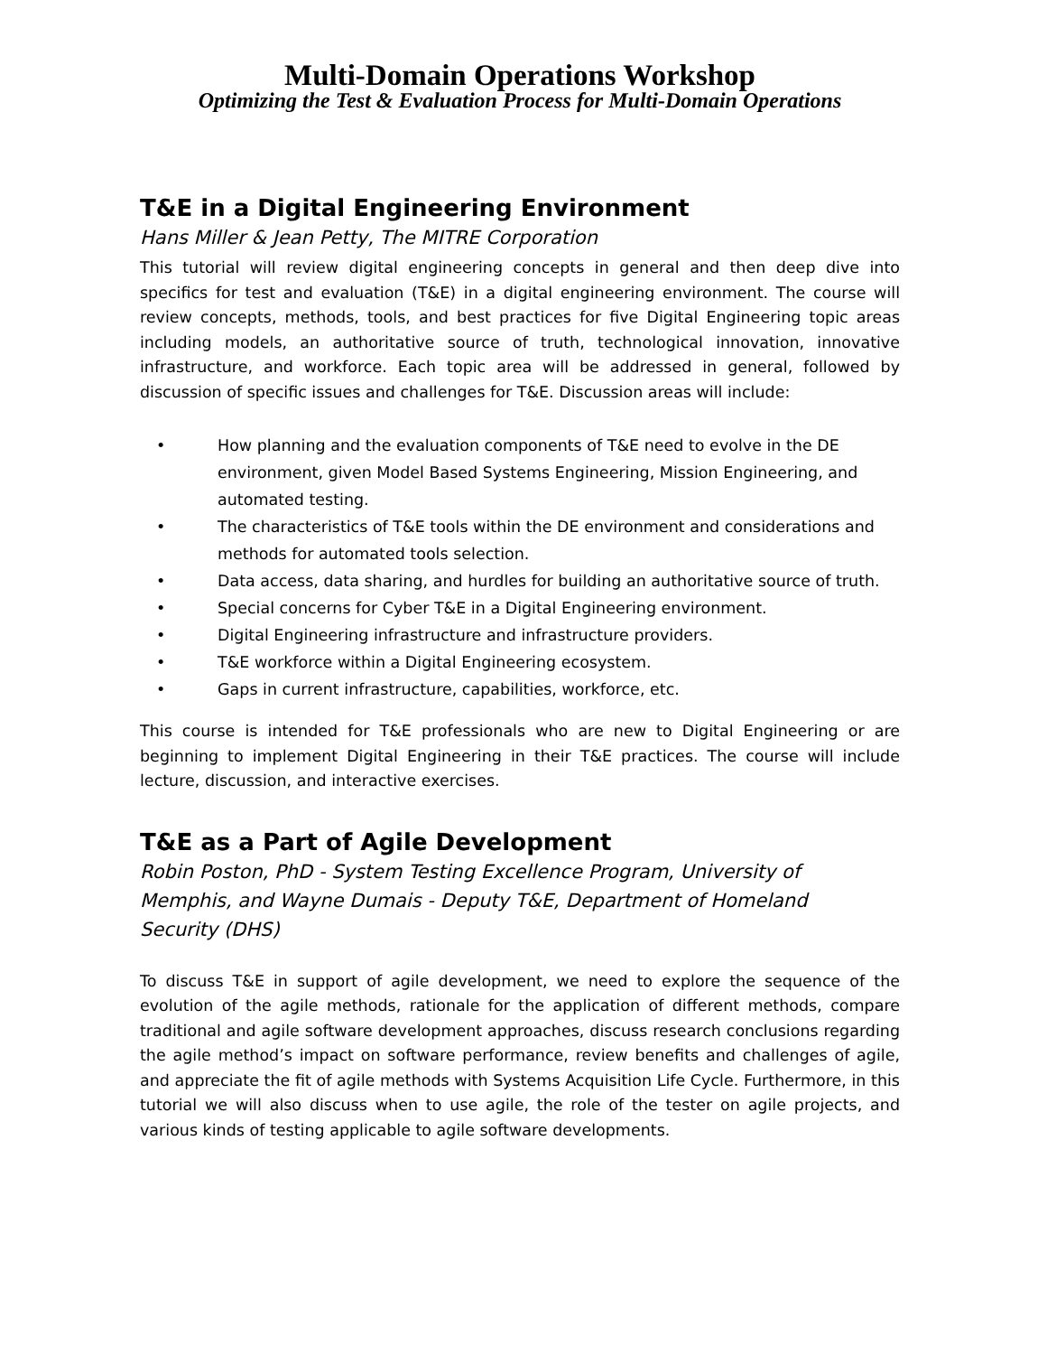Multi-Domain Operations Workshop
Optimizing the Test & Evaluation Process for Multi-Domain Operations
T&E in a Digital Engineering Environment
Hans Miller & Jean Petty, The MITRE Corporation
This tutorial will review digital engineering concepts in general and then deep dive into specifics for test and evaluation (T&E) in a digital engineering environment. The course will review concepts, methods, tools, and best practices for five Digital Engineering topic areas including models, an authoritative source of truth, technological innovation, innovative infrastructure, and workforce. Each topic area will be addressed in general, followed by discussion of specific issues and challenges for T&E. Discussion areas will include:
• How planning and the evaluation components of T&E need to evolve in the DE environment, given Model Based Systems Engineering, Mission Engineering, and automated testing.
• The characteristics of T&E tools within the DE environment and considerations and methods for automated tools selection.
• Data access, data sharing, and hurdles for building an authoritative source of truth.
• Special concerns for Cyber T&E in a Digital Engineering environment.
• Digital Engineering infrastructure and infrastructure providers.
• T&E workforce within a Digital Engineering ecosystem.
• Gaps in current infrastructure, capabilities, workforce, etc.
This course is intended for T&E professionals who are new to Digital Engineering or are beginning to implement Digital Engineering in their T&E practices. The course will include lecture, discussion, and interactive exercises.
T&E as a Part of Agile Development
Robin Poston, PhD - System Testing Excellence Program, University of
Memphis, and Wayne Dumais - Deputy T&E, Department of Homeland
Security (DHS)
To discuss T&E in support of agile development, we need to explore the sequence of the evolution of the agile methods, rationale for the application of different methods, compare traditional and agile software development approaches, discuss research conclusions regarding the agile method’s impact on software performance, review benefits and challenges of agile, and appreciate the fit of agile methods with Systems Acquisition Life Cycle. Furthermore, in this tutorial we will also discuss when to use agile, the role of the tester on agile projects, and various kinds of testing applicable to agile software developments.